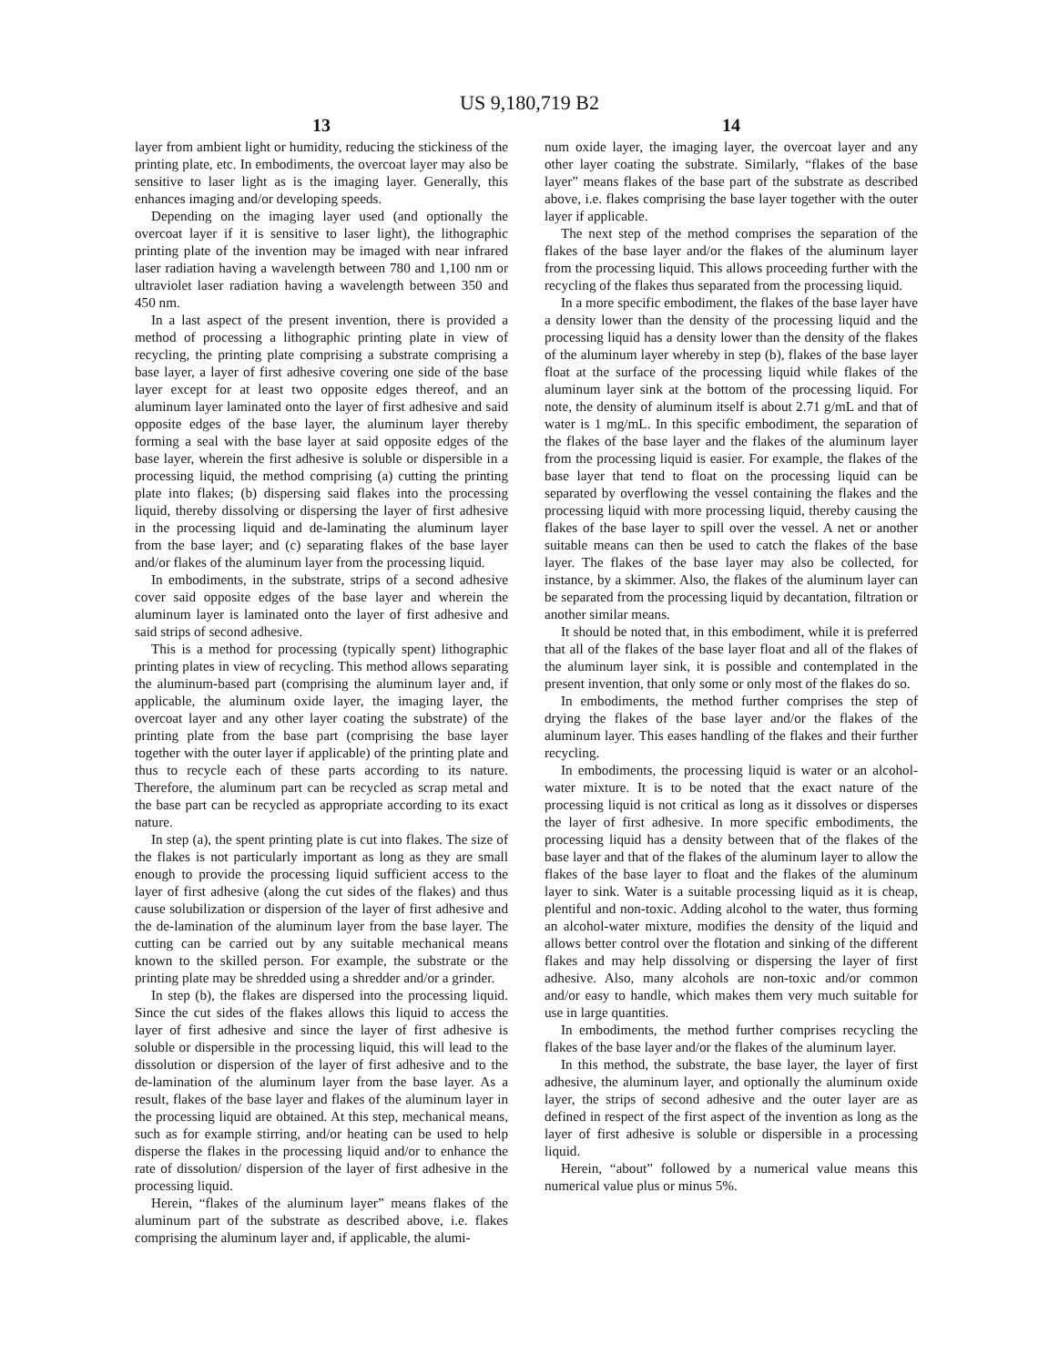US 9,180,719 B2
13
layer from ambient light or humidity, reducing the stickiness of the printing plate, etc. In embodiments, the overcoat layer may also be sensitive to laser light as is the imaging layer. Generally, this enhances imaging and/or developing speeds.
Depending on the imaging layer used (and optionally the overcoat layer if it is sensitive to laser light), the lithographic printing plate of the invention may be imaged with near infrared laser radiation having a wavelength between 780 and 1,100 nm or ultraviolet laser radiation having a wavelength between 350 and 450 nm.
In a last aspect of the present invention, there is provided a method of processing a lithographic printing plate in view of recycling, the printing plate comprising a substrate comprising a base layer, a layer of first adhesive covering one side of the base layer except for at least two opposite edges thereof, and an aluminum layer laminated onto the layer of first adhesive and said opposite edges of the base layer, the aluminum layer thereby forming a seal with the base layer at said opposite edges of the base layer, wherein the first adhesive is soluble or dispersible in a processing liquid, the method comprising (a) cutting the printing plate into flakes; (b) dispersing said flakes into the processing liquid, thereby dissolving or dispersing the layer of first adhesive in the processing liquid and de-laminating the aluminum layer from the base layer; and (c) separating flakes of the base layer and/or flakes of the aluminum layer from the processing liquid.
In embodiments, in the substrate, strips of a second adhesive cover said opposite edges of the base layer and wherein the aluminum layer is laminated onto the layer of first adhesive and said strips of second adhesive.
This is a method for processing (typically spent) lithographic printing plates in view of recycling. This method allows separating the aluminum-based part (comprising the aluminum layer and, if applicable, the aluminum oxide layer, the imaging layer, the overcoat layer and any other layer coating the substrate) of the printing plate from the base part (comprising the base layer together with the outer layer if applicable) of the printing plate and thus to recycle each of these parts according to its nature. Therefore, the aluminum part can be recycled as scrap metal and the base part can be recycled as appropriate according to its exact nature.
In step (a), the spent printing plate is cut into flakes. The size of the flakes is not particularly important as long as they are small enough to provide the processing liquid sufficient access to the layer of first adhesive (along the cut sides of the flakes) and thus cause solubilization or dispersion of the layer of first adhesive and the de-lamination of the aluminum layer from the base layer. The cutting can be carried out by any suitable mechanical means known to the skilled person. For example, the substrate or the printing plate may be shredded using a shredder and/or a grinder.
In step (b), the flakes are dispersed into the processing liquid. Since the cut sides of the flakes allows this liquid to access the layer of first adhesive and since the layer of first adhesive is soluble or dispersible in the processing liquid, this will lead to the dissolution or dispersion of the layer of first adhesive and to the de-lamination of the aluminum layer from the base layer. As a result, flakes of the base layer and flakes of the aluminum layer in the processing liquid are obtained. At this step, mechanical means, such as for example stirring, and/or heating can be used to help disperse the flakes in the processing liquid and/or to enhance the rate of dissolution/ dispersion of the layer of first adhesive in the processing liquid.
Herein, “flakes of the aluminum layer” means flakes of the aluminum part of the substrate as described above, i.e. flakes comprising the aluminum layer and, if applicable, the alumi-
14
num oxide layer, the imaging layer, the overcoat layer and any other layer coating the substrate. Similarly, “flakes of the base layer” means flakes of the base part of the substrate as described above, i.e. flakes comprising the base layer together with the outer layer if applicable.
The next step of the method comprises the separation of the flakes of the base layer and/or the flakes of the aluminum layer from the processing liquid. This allows proceeding further with the recycling of the flakes thus separated from the processing liquid.
In a more specific embodiment, the flakes of the base layer have a density lower than the density of the processing liquid and the processing liquid has a density lower than the density of the flakes of the aluminum layer whereby in step (b), flakes of the base layer float at the surface of the processing liquid while flakes of the aluminum layer sink at the bottom of the processing liquid. For note, the density of aluminum itself is about 2.71 g/mL and that of water is 1 mg/mL. In this specific embodiment, the separation of the flakes of the base layer and the flakes of the aluminum layer from the processing liquid is easier. For example, the flakes of the base layer that tend to float on the processing liquid can be separated by overflowing the vessel containing the flakes and the processing liquid with more processing liquid, thereby causing the flakes of the base layer to spill over the vessel. A net or another suitable means can then be used to catch the flakes of the base layer. The flakes of the base layer may also be collected, for instance, by a skimmer. Also, the flakes of the aluminum layer can be separated from the processing liquid by decantation, filtration or another similar means.
It should be noted that, in this embodiment, while it is preferred that all of the flakes of the base layer float and all of the flakes of the aluminum layer sink, it is possible and contemplated in the present invention, that only some or only most of the flakes do so.
In embodiments, the method further comprises the step of drying the flakes of the base layer and/or the flakes of the aluminum layer. This eases handling of the flakes and their further recycling.
In embodiments, the processing liquid is water or an alcohol-water mixture. It is to be noted that the exact nature of the processing liquid is not critical as long as it dissolves or disperses the layer of first adhesive. In more specific embodiments, the processing liquid has a density between that of the flakes of the base layer and that of the flakes of the aluminum layer to allow the flakes of the base layer to float and the flakes of the aluminum layer to sink. Water is a suitable processing liquid as it is cheap, plentiful and non-toxic. Adding alcohol to the water, thus forming an alcohol-water mixture, modifies the density of the liquid and allows better control over the flotation and sinking of the different flakes and may help dissolving or dispersing the layer of first adhesive. Also, many alcohols are non-toxic and/or common and/or easy to handle, which makes them very much suitable for use in large quantities.
In embodiments, the method further comprises recycling the flakes of the base layer and/or the flakes of the aluminum layer.
In this method, the substrate, the base layer, the layer of first adhesive, the aluminum layer, and optionally the aluminum oxide layer, the strips of second adhesive and the outer layer are as defined in respect of the first aspect of the invention as long as the layer of first adhesive is soluble or dispersible in a processing liquid.
Herein, “about” followed by a numerical value means this numerical value plus or minus 5%.